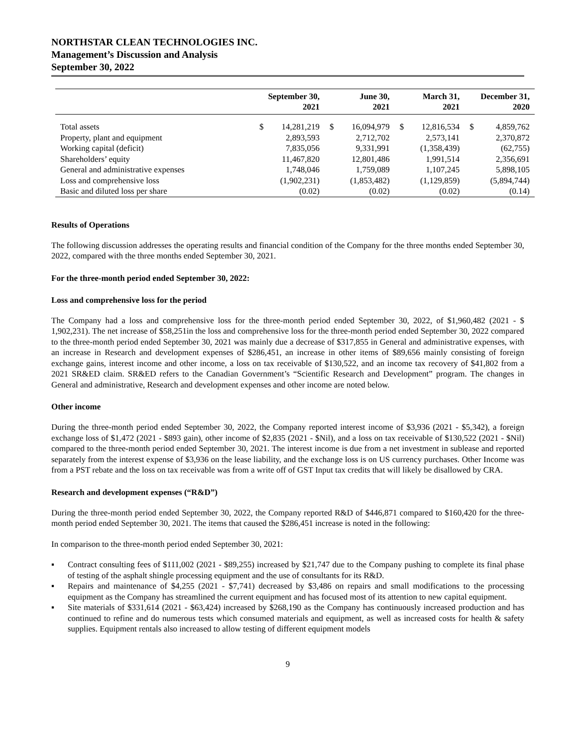NORTHSTAR CLEAN TECHNOLOGIES INC.
Management’s Discussion and Analysis
September 30, 2022
| | September 30, 2021 | | June 30, 2021 | | March 31, 2021 | | December 31, 2020 | |
| --- | --- | --- | --- | --- | --- | --- | --- | --- |
| Total assets | $ | 14,281,219 | $ | 16,094,979 | $ | 12,816,534 | $ | 4,859,762 |
| Property, plant and equipment | | 2,893,593 | | 2,712,702 | | 2,573,141 | | 2,370,872 |
| Working capital (deficit) | | 7,835,056 | | 9,331,991 | | (1,358,439) | | (62,755) |
| Shareholders’ equity | | 11,467,820 | | 12,801,486 | | 1,991,514 | | 2,356,691 |
| General and administrative expenses | | 1,748,046 | | 1,759,089 | | 1,107,245 | | 5,898,105 |
| Loss and comprehensive loss | | (1,902,231) | | (1,853,482) | | (1,129,859) | | (5,894,744) |
| Basic and diluted loss per share | | (0.02) | | (0.02) | | (0.02) | | (0.14) |
Results of Operations
The following discussion addresses the operating results and financial condition of the Company for the three months ended September 30, 2022, compared with the three months ended September 30, 2021.
For the three-month period ended September 30, 2022:
Loss and comprehensive loss for the period
The Company had a loss and comprehensive loss for the three-month period ended September 30, 2022, of $1,960,482 (2021 - $ 1,902,231). The net increase of $58,251in the loss and comprehensive loss for the three-month period ended September 30, 2022 compared to the three-month period ended September 30, 2021 was mainly due a decrease of $317,855 in General and administrative expenses, with an increase in Research and development expenses of $286,451, an increase in other items of $89,656 mainly consisting of foreign exchange gains, interest income and other income, a loss on tax receivable of $130,522, and an income tax recovery of $41,802 from a 2021 SR&ED claim. SR&ED refers to the Canadian Government’s “Scientific Research and Development” program. The changes in General and administrative, Research and development expenses and other income are noted below.
Other income
During the three-month period ended September 30, 2022, the Company reported interest income of $3,936 (2021 - $5,342), a foreign exchange loss of $1,472 (2021 - $893 gain), other income of $2,835 (2021 - $Nil), and a loss on tax receivable of $130,522 (2021 - $Nil) compared to the three-month period ended September 30, 2021. The interest income is due from a net investment in sublease and reported separately from the interest expense of $3,936 on the lease liability, and the exchange loss is on US currency purchases. Other Income was from a PST rebate and the loss on tax receivable was from a write off of GST Input tax credits that will likely be disallowed by CRA.
Research and development expenses (“R&D”)
During the three-month period ended September 30, 2022, the Company reported R&D of $446,871 compared to $160,420 for the three-month period ended September 30, 2021. The items that caused the $286,451 increase is noted in the following:
In comparison to the three-month period ended September 30, 2021:
▪ Contract consulting fees of $111,002 (2021 - $89,255) increased by $21,747 due to the Company pushing to complete its final phase of testing of the asphalt shingle processing equipment and the use of consultants for its R&D.
▪ Repairs and maintenance of $4,255 (2021 - $7,741) decreased by $3,486 on repairs and small modifications to the processing equipment as the Company has streamlined the current equipment and has focused most of its attention to new capital equipment.
▪ Site materials of $331,614 (2021 - $63,424) increased by $268,190 as the Company has continuously increased production and has continued to refine and do numerous tests which consumed materials and equipment, as well as increased costs for health & safety supplies. Equipment rentals also increased to allow testing of different equipment models
9